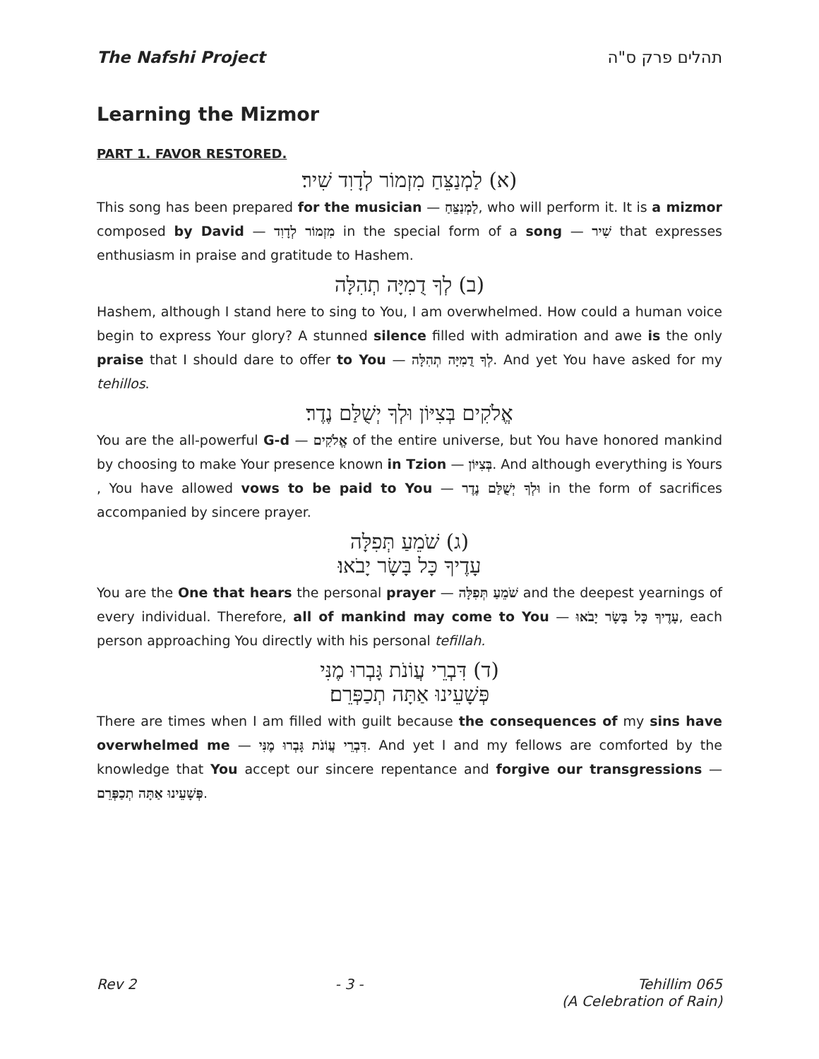The Nafshi Project תהלים פרק ס"ה
Learning the Mizmor
PART 1. FAVOR RESTORED.
(א) לַמְנַצֵּחַ מִזְמוֹר לְדָוִד שִׁיר׃
This song has been prepared for the musician — לַמְנַצֵּחַ, who will perform it. It is a mizmor composed by David — מִזְמוֹר לְדָוִד in the special form of a song — שִׁיר that expresses enthusiasm in praise and gratitude to Hashem.
(ב) לְךָ דֻמִיָּה תְהִלָּה
Hashem, although I stand here to sing to You, I am overwhelmed. How could a human voice begin to express Your glory? A stunned silence filled with admiration and awe is the only praise that I should dare to offer to You — לְךָ דֻמִיָּה תְהִלָּה. And yet You have asked for my tehillos.
אֱלֹקִים בְּצִיּוֹן וּלְךָ יְשֻׁלַּם נֶדֶר׃
You are the all-powerful G-d — אֱלֹקִים of the entire universe, but You have honored mankind by choosing to make Your presence known in Tzion — בְּצִיּוֹן. And although everything is Yours , You have allowed vows to be paid to You — וּלְךָ יְשֻׁלַּם נֶדֶר in the form of sacrifices accompanied by sincere prayer.
(ג) שֹׁמֵעַ תְּפִלָּה
עָדֶיךָ כָּל בָּשָׂר יָבֹאוּ׃
You are the One that hears the personal prayer — שֹׁמֵעַ תְּפִלָּה and the deepest yearnings of every individual. Therefore, all of mankind may come to You — עָדֶיךָ כָּל בָּשָׂר יָבֹאוּ, each person approaching You directly with his personal tefillah.
(ד) דִּבְרֵי עֲוֹנֹת גָּבְרוּ מֶנִּי
פְּשָׁעֵינוּ אַתָּה תְכַפְּרֵם׃
There are times when I am filled with guilt because the consequences of my sins have overwhelmed me — דִּבְרֵי עֲוֹנֹת גָּבְרוּ מֶנִּי. And yet I and my fellows are comforted by the knowledge that You accept our sincere repentance and forgive our transgressions — פְּשָׁעֵינוּ אַתָּה תְכַפְּרֵם.
Rev 2 - 3 - Tehillim 065
(A Celebration of Rain)